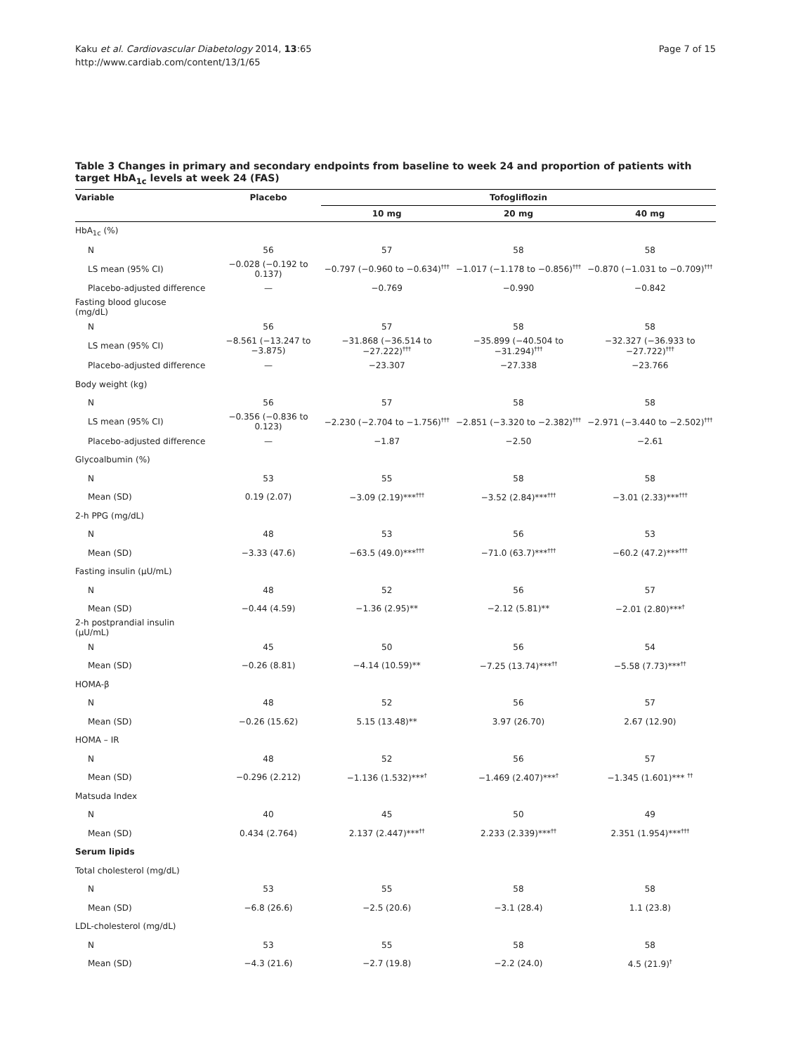Kaku et al. Cardiovascular Diabetology 2014, 13:65
http://www.cardiab.com/content/13/1/65
Page 7 of 15
Table 3 Changes in primary and secondary endpoints from baseline to week 24 and proportion of patients with target HbA<sub>1c</sub> levels at week 24 (FAS)
| Variable | Placebo | Tofogliflozin | | |
| --- | --- | --- | --- | --- |
| | | 10 mg | 20 mg | 40 mg |
| HbA<sub>1c</sub> (%) | | | | |
| N | 56 | 57 | 58 | 58 |
| LS mean (95% CI) | −0.028 (−0.192 to 0.137) | −0.797 (−0.960 to −0.634)<sup>†††</sup> | −1.017 (−1.178 to −0.856)<sup>†††</sup> | −0.870 (−1.031 to −0.709)<sup>†††</sup> |
| Placebo-adjusted difference | — | −0.769 | −0.990 | −0.842 |
| Fasting blood glucose (mg/dL) | | | | |
| N | 56 | 57 | 58 | 58 |
| LS mean (95% CI) | −8.561 (−13.247 to −3.875) | −31.868 (−36.514 to −27.222)<sup>†††</sup> | −35.899 (−40.504 to −31.294)<sup>†††</sup> | −32.327 (−36.933 to −27.722)<sup>†††</sup> |
| Placebo-adjusted difference | — | −23.307 | −27.338 | −23.766 |
| Body weight (kg) | | | | |
| N | 56 | 57 | 58 | 58 |
| LS mean (95% CI) | −0.356 (−0.836 to 0.123) | −2.230 (−2.704 to −1.756)<sup>†††</sup> | −2.851 (−3.320 to −2.382)<sup>†††</sup> | −2.971 (−3.440 to −2.502)<sup>†††</sup> |
| Placebo-adjusted difference | — | −1.87 | −2.50 | −2.61 |
| Glycoalbumin (%) | | | | |
| N | 53 | 55 | 58 | 58 |
| Mean (SD) | 0.19 (2.07) | −3.09 (2.19)***<sup>†††</sup> | −3.52 (2.84)***<sup>†††</sup> | −3.01 (2.33)***<sup>†††</sup> |
| 2-h PPG (mg/dL) | | | | |
| N | 48 | 53 | 56 | 53 |
| Mean (SD) | −3.33 (47.6) | −63.5 (49.0)***<sup>†††</sup> | −71.0 (63.7)***<sup>†††</sup> | −60.2 (47.2)***<sup>†††</sup> |
| Fasting insulin (μU/mL) | | | | |
| N | 48 | 52 | 56 | 57 |
| Mean (SD) | −0.44 (4.59) | −1.36 (2.95)** | −2.12 (5.81)** | −2.01 (2.80)***<sup>†</sup> |
| 2-h postprandial insulin (μU/mL) | | | | |
| N | 45 | 50 | 56 | 54 |
| Mean (SD) | −0.26 (8.81) | −4.14 (10.59)** | −7.25 (13.74)***<sup>††</sup> | −5.58 (7.73)***<sup>††</sup> |
| HOMA-β | | | | |
| N | 48 | 52 | 56 | 57 |
| Mean (SD) | −0.26 (15.62) | 5.15 (13.48)** | 3.97 (26.70) | 2.67 (12.90) |
| HOMA – IR | | | | |
| N | 48 | 52 | 56 | 57 |
| Mean (SD) | −0.296 (2.212) | −1.136 (1.532)***<sup>†</sup> | −1.469 (2.407)***<sup>†</sup> | −1.345 (1.601)*** <sup>††</sup> |
| Matsuda Index | | | | |
| N | 40 | 45 | 50 | 49 |
| Mean (SD) | 0.434 (2.764) | 2.137 (2.447)***<sup>††</sup> | 2.233 (2.339)***<sup>††</sup> | 2.351 (1.954)***<sup>†††</sup> |
| Serum lipids | | | | |
| Total cholesterol (mg/dL) | | | | |
| N | 53 | 55 | 58 | 58 |
| Mean (SD) | −6.8 (26.6) | −2.5 (20.6) | −3.1 (28.4) | 1.1 (23.8) |
| LDL-cholesterol (mg/dL) | | | | |
| N | 53 | 55 | 58 | 58 |
| Mean (SD) | −4.3 (21.6) | −2.7 (19.8) | −2.2 (24.0) | 4.5 (21.9)<sup>†</sup> |